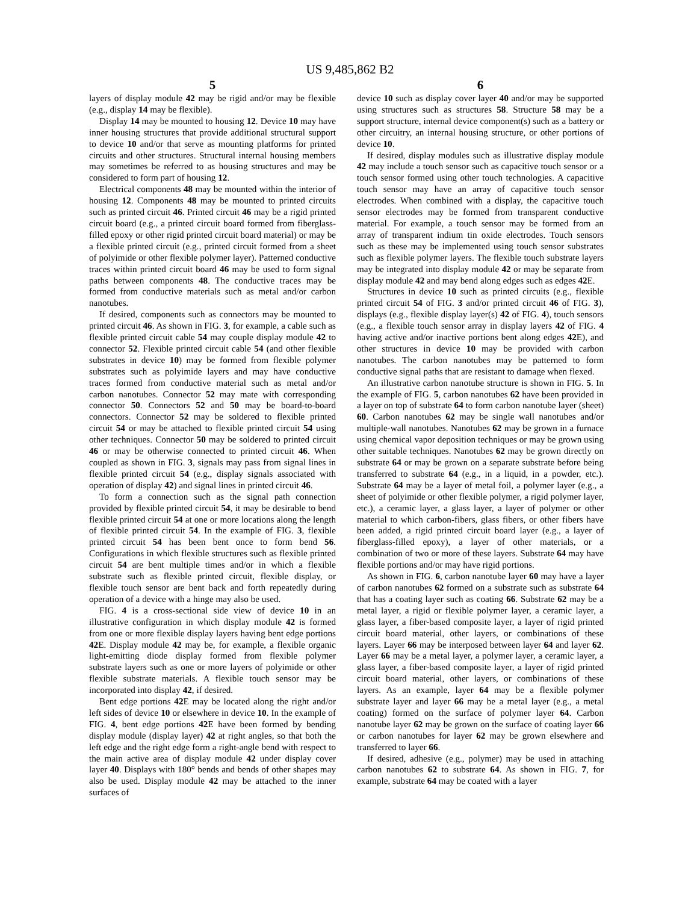US 9,485,862 B2
5
layers of display module 42 may be rigid and/or may be flexible (e.g., display 14 may be flexible).
Display 14 may be mounted to housing 12. Device 10 may have inner housing structures that provide additional structural support to device 10 and/or that serve as mounting platforms for printed circuits and other structures. Structural internal housing members may sometimes be referred to as housing structures and may be considered to form part of housing 12.
Electrical components 48 may be mounted within the interior of housing 12. Components 48 may be mounted to printed circuits such as printed circuit 46. Printed circuit 46 may be a rigid printed circuit board (e.g., a printed circuit board formed from fiberglass-filled epoxy or other rigid printed circuit board material) or may be a flexible printed circuit (e.g., printed circuit formed from a sheet of polyimide or other flexible polymer layer). Patterned conductive traces within printed circuit board 46 may be used to form signal paths between components 48. The conductive traces may be formed from conductive materials such as metal and/or carbon nanotubes.
If desired, components such as connectors may be mounted to printed circuit 46. As shown in FIG. 3, for example, a cable such as flexible printed circuit cable 54 may couple display module 42 to connector 52. Flexible printed circuit cable 54 (and other flexible substrates in device 10) may be formed from flexible polymer substrates such as polyimide layers and may have conductive traces formed from conductive material such as metal and/or carbon nanotubes. Connector 52 may mate with corresponding connector 50. Connectors 52 and 50 may be board-to-board connectors. Connector 52 may be soldered to flexible printed circuit 54 or may be attached to flexible printed circuit 54 using other techniques. Connector 50 may be soldered to printed circuit 46 or may be otherwise connected to printed circuit 46. When coupled as shown in FIG. 3, signals may pass from signal lines in flexible printed circuit 54 (e.g., display signals associated with operation of display 42) and signal lines in printed circuit 46.
To form a connection such as the signal path connection provided by flexible printed circuit 54, it may be desirable to bend flexible printed circuit 54 at one or more locations along the length of flexible printed circuit 54. In the example of FIG. 3, flexible printed circuit 54 has been bent once to form bend 56. Configurations in which flexible structures such as flexible printed circuit 54 are bent multiple times and/or in which a flexible substrate such as flexible printed circuit, flexible display, or flexible touch sensor are bent back and forth repeatedly during operation of a device with a hinge may also be used.
FIG. 4 is a cross-sectional side view of device 10 in an illustrative configuration in which display module 42 is formed from one or more flexible display layers having bent edge portions 42 E. Display module 42 may be, for example, a flexible organic light-emitting diode display formed from flexible polymer substrate layers such as one or more layers of polyimide or other flexible substrate materials. A flexible touch sensor may be incorporated into display 42, if desired.
Bent edge portions 42 E may be located along the right and/or left sides of device 10 or elsewhere in device 10. In the example of FIG. 4, bent edge portions 42 E have been formed by bending display module (display layer) 42 at right angles, so that both the left edge and the right edge form a right-angle bend with respect to the main active area of display module 42 under display cover layer 40. Displays with 180° bends and bends of other shapes may also be used. Display module 42 may be attached to the inner surfaces of
6
device 10 such as display cover layer 40 and/or may be supported using structures such as structures 58. Structure 58 may be a support structure, internal device component(s) such as a battery or other circuitry, an internal housing structure, or other portions of device 10.
If desired, display modules such as illustrative display module 42 may include a touch sensor such as capacitive touch sensor or a touch sensor formed using other touch technologies. A capacitive touch sensor may have an array of capacitive touch sensor electrodes. When combined with a display, the capacitive touch sensor electrodes may be formed from transparent conductive material. For example, a touch sensor may be formed from an array of transparent indium tin oxide electrodes. Touch sensors such as these may be implemented using touch sensor substrates such as flexible polymer layers. The flexible touch substrate layers may be integrated into display module 42 or may be separate from display module 42 and may bend along edges such as edges 42 E.
Structures in device 10 such as printed circuits (e.g., flexible printed circuit 54 of FIG. 3 and/or printed circuit 46 of FIG. 3), displays (e.g., flexible display layer(s) 42 of FIG. 4), touch sensors (e.g., a flexible touch sensor array in display layers 42 of FIG. 4 having active and/or inactive portions bent along edges 42 E), and other structures in device 10 may be provided with carbon nanotubes. The carbon nanotubes may be patterned to form conductive signal paths that are resistant to damage when flexed.
An illustrative carbon nanotube structure is shown in FIG. 5. In the example of FIG. 5, carbon nanotubes 62 have been provided in a layer on top of substrate 64 to form carbon nanotube layer (sheet) 60. Carbon nanotubes 62 may be single wall nanotubes and/or multiple-wall nanotubes. Nanotubes 62 may be grown in a furnace using chemical vapor deposition techniques or may be grown using other suitable techniques. Nanotubes 62 may be grown directly on substrate 64 or may be grown on a separate substrate before being transferred to substrate 64 (e.g., in a liquid, in a powder, etc.). Substrate 64 may be a layer of metal foil, a polymer layer (e.g., a sheet of polyimide or other flexible polymer, a rigid polymer layer, etc.), a ceramic layer, a glass layer, a layer of polymer or other material to which carbon-fibers, glass fibers, or other fibers have been added, a rigid printed circuit board layer (e.g., a layer of fiberglass-filled epoxy), a layer of other materials, or a combination of two or more of these layers. Substrate 64 may have flexible portions and/or may have rigid portions.
As shown in FIG. 6, carbon nanotube layer 60 may have a layer of carbon nanotubes 62 formed on a substrate such as substrate 64 that has a coating layer such as coating 66. Substrate 62 may be a metal layer, a rigid or flexible polymer layer, a ceramic layer, a glass layer, a fiber-based composite layer, a layer of rigid printed circuit board material, other layers, or combinations of these layers. Layer 66 may be interposed between layer 64 and layer 62. Layer 66 may be a metal layer, a polymer layer, a ceramic layer, a glass layer, a fiber-based composite layer, a layer of rigid printed circuit board material, other layers, or combinations of these layers. As an example, layer 64 may be a flexible polymer substrate layer and layer 66 may be a metal layer (e.g., a metal coating) formed on the surface of polymer layer 64. Carbon nanotube layer 62 may be grown on the surface of coating layer 66 or carbon nanotubes for layer 62 may be grown elsewhere and transferred to layer 66.
If desired, adhesive (e.g., polymer) may be used in attaching carbon nanotubes 62 to substrate 64. As shown in FIG. 7, for example, substrate 64 may be coated with a layer